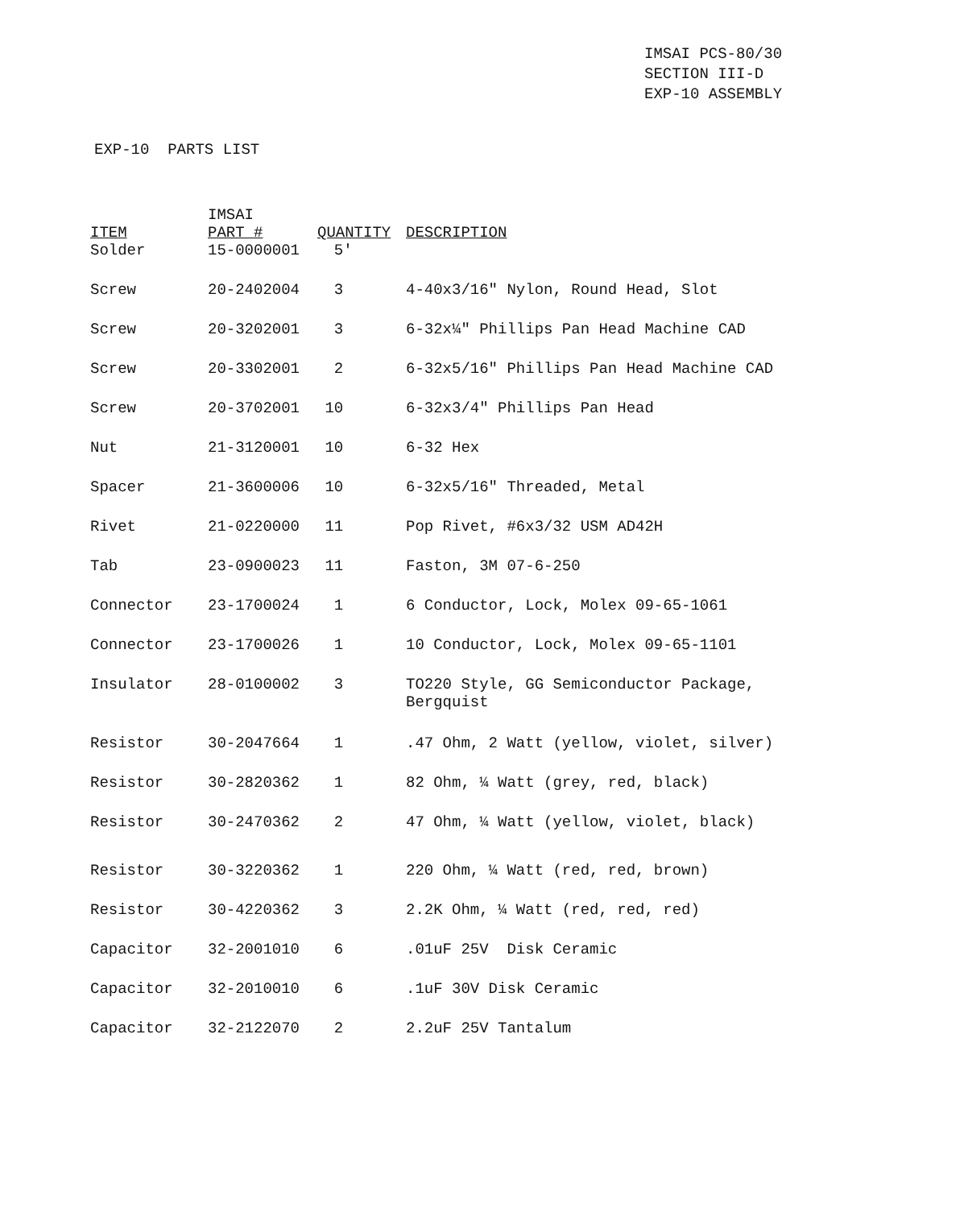IMSAI PCS-80/30
SECTION III-D
EXP-10 ASSEMBLY
EXP-10 PARTS LIST
| ITEM | IMSAI PART # | QUANTITY | DESCRIPTION |
| --- | --- | --- | --- |
| Solder | 15-0000001 | 5' | |
| Screw | 20-2402004 | 3 | 4-40x3/16" Nylon, Round Head, Slot |
| Screw | 20-3202001 | 3 | 6-32x¼" Phillips Pan Head Machine CAD |
| Screw | 20-3302001 | 2 | 6-32x5/16" Phillips Pan Head Machine CAD |
| Screw | 20-3702001 | 10 | 6-32x3/4" Phillips Pan Head |
| Nut | 21-3120001 | 10 | 6-32 Hex |
| Spacer | 21-3600006 | 10 | 6-32x5/16" Threaded, Metal |
| Rivet | 21-0220000 | 11 | Pop Rivet, #6x3/32 USM AD42H |
| Tab | 23-0900023 | 11 | Faston, 3M 07-6-250 |
| Connector | 23-1700024 | 1 | 6 Conductor, Lock, Molex 09-65-1061 |
| Connector | 23-1700026 | 1 | 10 Conductor, Lock, Molex 09-65-1101 |
| Insulator | 28-0100002 | 3 | TO220 Style, GG Semiconductor Package, Bergquist |
| Resistor | 30-2047664 | 1 | .47 Ohm, 2 Watt (yellow, violet, silver) |
| Resistor | 30-2820362 | 1 | 82 Ohm, ¼ Watt (grey, red, black) |
| Resistor | 30-2470362 | 2 | 47 Ohm, ¼ Watt (yellow, violet, black) |
| Resistor | 30-3220362 | 1 | 220 Ohm, ¼ Watt (red, red, brown) |
| Resistor | 30-4220362 | 3 | 2.2K Ohm, ¼ Watt (red, red, red) |
| Capacitor | 32-2001010 | 6 | .01uF 25V Disk Ceramic |
| Capacitor | 32-2010010 | 6 | .1uF 30V Disk Ceramic |
| Capacitor | 32-2122070 | 2 | 2.2uF 25V Tantalum |